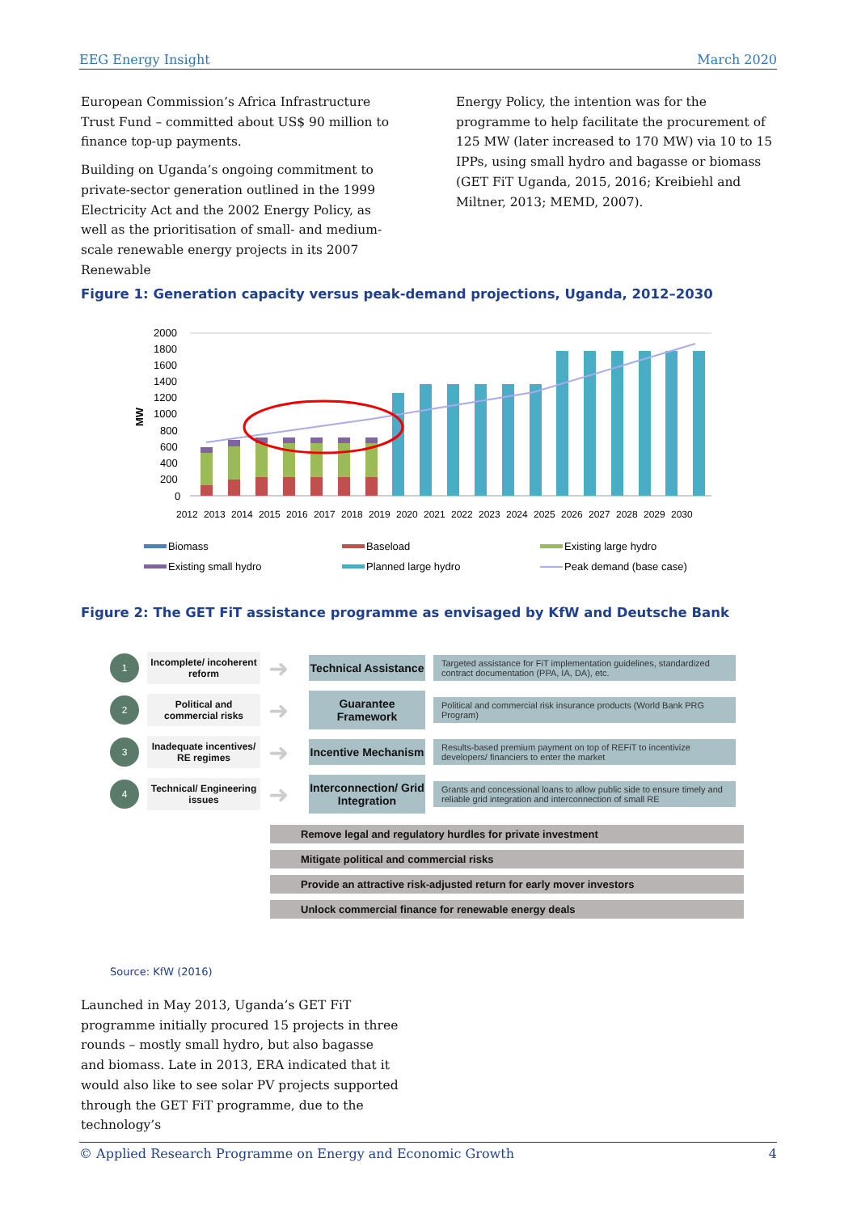EEG Energy Insight March 2020
European Commission’s Africa Infrastructure Trust Fund – committed about US$ 90 million to finance top-up payments.
Building on Uganda’s ongoing commitment to private-sector generation outlined in the 1999 Electricity Act and the 2002 Energy Policy, as well as the prioritisation of small- and medium-scale renewable energy projects in its 2007 Renewable
Energy Policy, the intention was for the programme to help facilitate the procurement of 125 MW (later increased to 170 MW) via 10 to 15 IPPs, using small hydro and bagasse or biomass (GET FiT Uganda, 2015, 2016; Kreibiehl and Miltner, 2013; MEMD, 2007).
Figure 1: Generation capacity versus peak-demand projections, Uganda, 2012–2030
MW
2000
1800
1600
1400
1200
1000
800
600
400
200
0
2012
2013
2014
2015
2016
2017
2018
2019
2020
2021
2022
2023
2024
2025
2026
2027
2028
2029
2030
Biomass
Baseload
Existing large hydro
Existing small hydro
Planned large hydro
Peak demand (base case)
Figure 2: The GET FiT assistance programme as envisaged by KfW and Deutsche Bank
1 Incomplete/ incoherent reform ➜ Technical Assistance Targeted assistance for FiT implementation guidelines, standardized contract documentation (PPA, IA, DA), etc.
2 Political and commercial risks ➜ Guarantee Framework Political and commercial risk insurance products (World Bank PRG Program)
3 Inadequate incentives/ RE regimes ➜ Incentive Mechanism Results-based premium payment on top of REFiT to incentivize developers/ financiers to enter the market
4 Technical/ Engineering issues ➜ Interconnection/ Grid Integration Grants and concessional loans to allow public side to ensure timely and reliable grid integration and interconnection of small RE
Remove legal and regulatory hurdles for private investment
Mitigate political and commercial risks
Provide an attractive risk-adjusted return for early mover investors
Unlock commercial finance for renewable energy deals
Source: KfW (2016)
Launched in May 2013, Uganda’s GET FiT programme initially procured 15 projects in three rounds – mostly small hydro, but also bagasse and biomass. Late in 2013, ERA indicated that it would also like to see solar PV projects supported through the GET FiT programme, due to the technology’s
© Applied Research Programme on Energy and Economic Growth 4